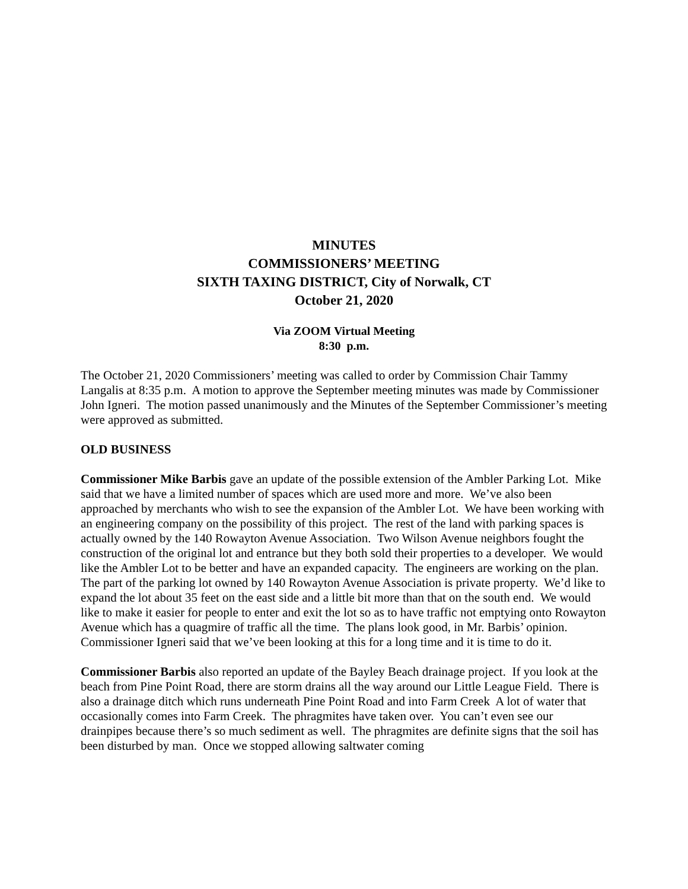MINUTES
COMMISSIONERS’ MEETING
SIXTH TAXING DISTRICT, City of Norwalk, CT
October 21, 2020
Via ZOOM Virtual Meeting
8:30 p.m.
The October 21, 2020 Commissioners’ meeting was called to order by Commission Chair Tammy Langalis at 8:35 p.m. A motion to approve the September meeting minutes was made by Commissioner John Igneri. The motion passed unanimously and the Minutes of the September Commissioner’s meeting were approved as submitted.
OLD BUSINESS
Commissioner Mike Barbis gave an update of the possible extension of the Ambler Parking Lot. Mike said that we have a limited number of spaces which are used more and more. We’ve also been approached by merchants who wish to see the expansion of the Ambler Lot. We have been working with an engineering company on the possibility of this project. The rest of the land with parking spaces is actually owned by the 140 Rowayton Avenue Association. Two Wilson Avenue neighbors fought the construction of the original lot and entrance but they both sold their properties to a developer. We would like the Ambler Lot to be better and have an expanded capacity. The engineers are working on the plan. The part of the parking lot owned by 140 Rowayton Avenue Association is private property. We’d like to expand the lot about 35 feet on the east side and a little bit more than that on the south end. We would like to make it easier for people to enter and exit the lot so as to have traffic not emptying onto Rowayton Avenue which has a quagmire of traffic all the time. The plans look good, in Mr. Barbis’ opinion. Commissioner Igneri said that we’ve been looking at this for a long time and it is time to do it.
Commissioner Barbis also reported an update of the Bayley Beach drainage project. If you look at the beach from Pine Point Road, there are storm drains all the way around our Little League Field. There is also a drainage ditch which runs underneath Pine Point Road and into Farm Creek A lot of water that occasionally comes into Farm Creek. The phragmites have taken over. You can’t even see our drainpipes because there’s so much sediment as well. The phragmites are definite signs that the soil has been disturbed by man. Once we stopped allowing saltwater coming